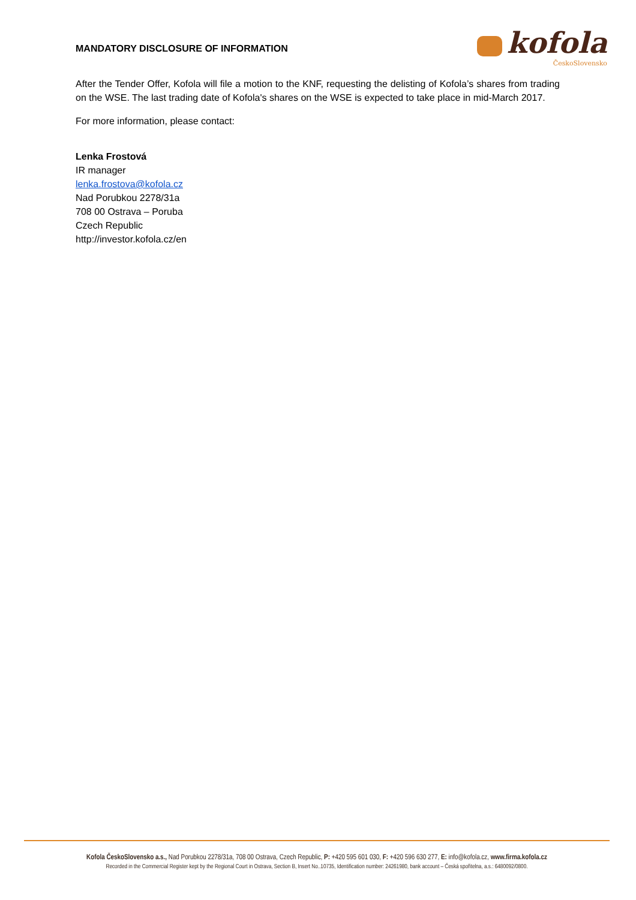MANDATORY DISCLOSURE OF INFORMATION
kofola
ČeskoSlovensko
After the Tender Offer, Kofola will file a motion to the KNF, requesting the delisting of Kofola’s shares from trading on the WSE. The last trading date of Kofola's shares on the WSE is expected to take place in mid-March 2017.
For more information, please contact:
Lenka Frostová
IR manager
lenka.frostova@kofola.cz
Nad Porubkou 2278/31a
708 00 Ostrava – Poruba
Czech Republic
http://investor.kofola.cz/en
Kofola ČeskoSlovensko a.s., Nad Porubkou 2278/31a, 708 00 Ostrava, Czech Republic, P: +420 595 601 030, F: +420 596 630 277, E: info@kofola.cz, www.firma.kofola.cz
Recorded in the Commercial Register kept by the Regional Court in Ostrava, Section B, Insert No..10735, Identification number: 24261980, bank account – Česká spořitelna, a.s.: 6480092/0800.